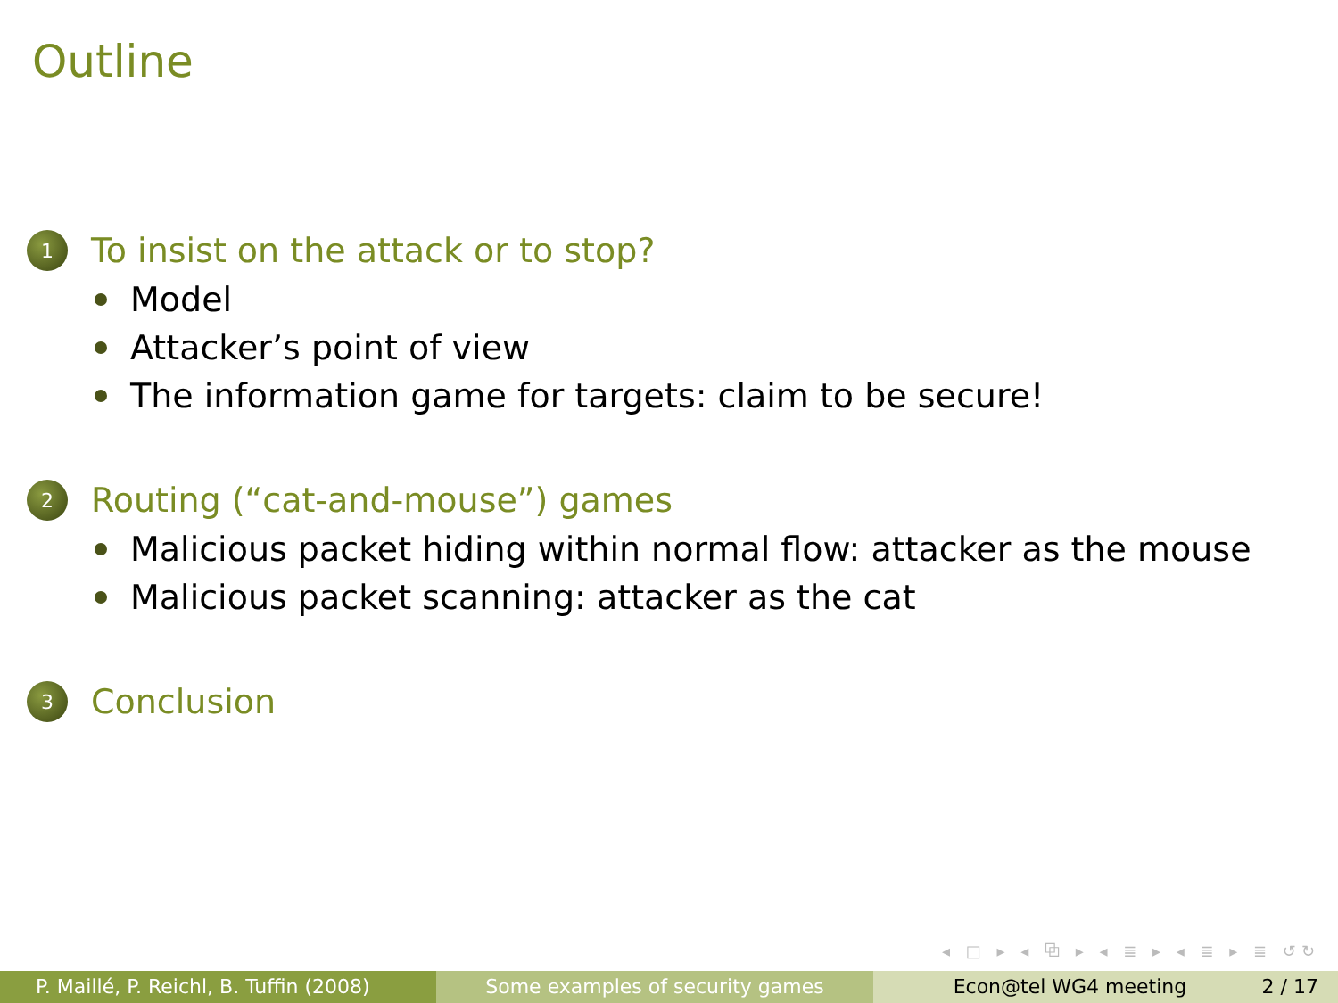Outline
1
To insist on the attack or to stop?
Model
Attacker’s point of view
The information game for targets: claim to be secure!
2
Routing (“cat-and-mouse”) games
Malicious packet hiding within normal flow: attacker as the mouse
Malicious packet scanning: attacker as the cat
3
Conclusion
◂ □ ▸ ◂ ⧉ ▸ ◂ ≣ ▸ ◂ ≣ ▸ ≣ ↺↻
P. Maillé, P. Reichl, B. Tuffin (2008)
Some examples of security games
Econ@tel WG4 meeting 2 / 17